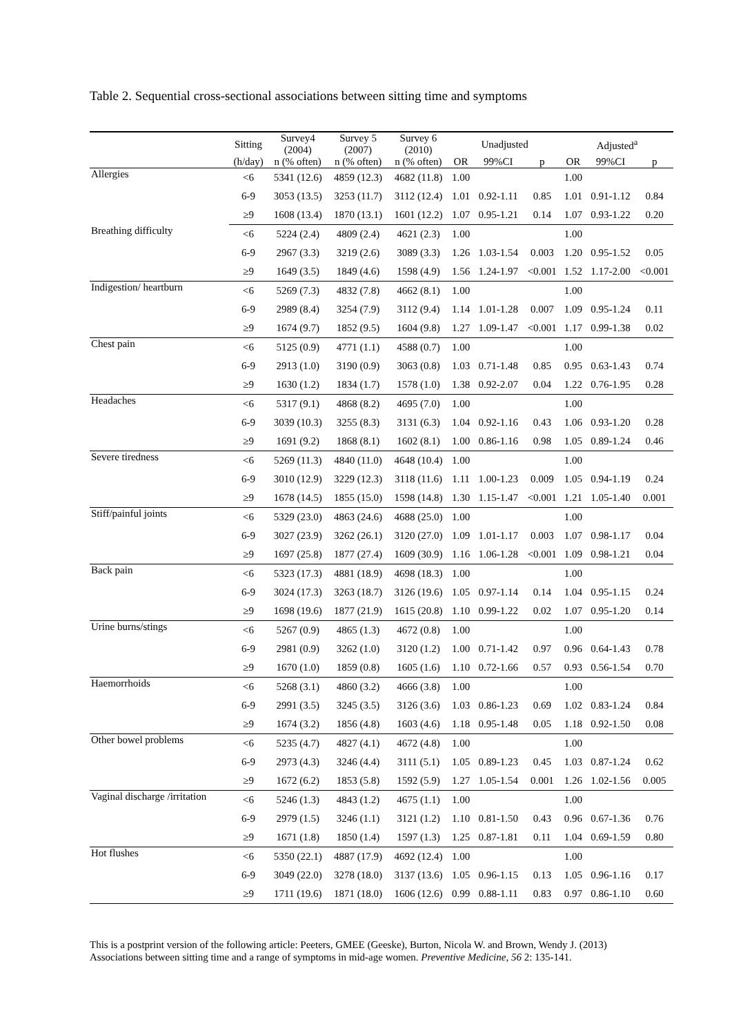Table 2. Sequential cross-sectional associations between sitting time and symptoms
| | Sitting | Survey4 (2004) | Survey 5 (2007) | Survey 6 (2010) | Unadjusted | | | Adjusted<sup>a</sup> | | |
| --- | --- | --- | --- | --- | --- | --- | --- | --- | --- | --- |
| | (h/day) | n (% often) | n (% often) | n (% often) | OR | 99%CI | p | OR | 99%CI | p |
| Allergies | <6 | 5341 (12.6) | 4859 (12.3) | 4682 (11.8) | 1.00 | | | 1.00 | | |
| | 6-9 | 3053 (13.5) | 3253 (11.7) | 3112 (12.4) | 1.01 | 0.92-1.11 | 0.85 | 1.01 | 0.91-1.12 | 0.84 |
| | ≥9 | 1608 (13.4) | 1870 (13.1) | 1601 (12.2) | 1.07 | 0.95-1.21 | 0.14 | 1.07 | 0.93-1.22 | 0.20 |
| Breathing difficulty | <6 | 5224 (2.4) | 4809 (2.4) | 4621 (2.3) | 1.00 | | | 1.00 | | |
| | 6-9 | 2967 (3.3) | 3219 (2.6) | 3089 (3.3) | 1.26 | 1.03-1.54 | 0.003 | 1.20 | 0.95-1.52 | 0.05 |
| | ≥9 | 1649 (3.5) | 1849 (4.6) | 1598 (4.9) | 1.56 | 1.24-1.97 | <0.001 | 1.52 | 1.17-2.00 | <0.001 |
| Indigestion/ heartburn | <6 | 5269 (7.3) | 4832 (7.8) | 4662 (8.1) | 1.00 | | | 1.00 | | |
| | 6-9 | 2989 (8.4) | 3254 (7.9) | 3112 (9.4) | 1.14 | 1.01-1.28 | 0.007 | 1.09 | 0.95-1.24 | 0.11 |
| | ≥9 | 1674 (9.7) | 1852 (9.5) | 1604 (9.8) | 1.27 | 1.09-1.47 | <0.001 | 1.17 | 0.99-1.38 | 0.02 |
| Chest pain | <6 | 5125 (0.9) | 4771 (1.1) | 4588 (0.7) | 1.00 | | | 1.00 | | |
| | 6-9 | 2913 (1.0) | 3190 (0.9) | 3063 (0.8) | 1.03 | 0.71-1.48 | 0.85 | 0.95 | 0.63-1.43 | 0.74 |
| | ≥9 | 1630 (1.2) | 1834 (1.7) | 1578 (1.0) | 1.38 | 0.92-2.07 | 0.04 | 1.22 | 0.76-1.95 | 0.28 |
| Headaches | <6 | 5317 (9.1) | 4868 (8.2) | 4695 (7.0) | 1.00 | | | 1.00 | | |
| | 6-9 | 3039 (10.3) | 3255 (8.3) | 3131 (6.3) | 1.04 | 0.92-1.16 | 0.43 | 1.06 | 0.93-1.20 | 0.28 |
| | ≥9 | 1691 (9.2) | 1868 (8.1) | 1602 (8.1) | 1.00 | 0.86-1.16 | 0.98 | 1.05 | 0.89-1.24 | 0.46 |
| Severe tiredness | <6 | 5269 (11.3) | 4840 (11.0) | 4648 (10.4) | 1.00 | | | 1.00 | | |
| | 6-9 | 3010 (12.9) | 3229 (12.3) | 3118 (11.6) | 1.11 | 1.00-1.23 | 0.009 | 1.05 | 0.94-1.19 | 0.24 |
| | ≥9 | 1678 (14.5) | 1855 (15.0) | 1598 (14.8) | 1.30 | 1.15-1.47 | <0.001 | 1.21 | 1.05-1.40 | 0.001 |
| Stiff/painful joints | <6 | 5329 (23.0) | 4863 (24.6) | 4688 (25.0) | 1.00 | | | 1.00 | | |
| | 6-9 | 3027 (23.9) | 3262 (26.1) | 3120 (27.0) | 1.09 | 1.01-1.17 | 0.003 | 1.07 | 0.98-1.17 | 0.04 |
| | ≥9 | 1697 (25.8) | 1877 (27.4) | 1609 (30.9) | 1.16 | 1.06-1.28 | <0.001 | 1.09 | 0.98-1.21 | 0.04 |
| Back pain | <6 | 5323 (17.3) | 4881 (18.9) | 4698 (18.3) | 1.00 | | | 1.00 | | |
| | 6-9 | 3024 (17.3) | 3263 (18.7) | 3126 (19.6) | 1.05 | 0.97-1.14 | 0.14 | 1.04 | 0.95-1.15 | 0.24 |
| | ≥9 | 1698 (19.6) | 1877 (21.9) | 1615 (20.8) | 1.10 | 0.99-1.22 | 0.02 | 1.07 | 0.95-1.20 | 0.14 |
| Urine burns/stings | <6 | 5267 (0.9) | 4865 (1.3) | 4672 (0.8) | 1.00 | | | 1.00 | | |
| | 6-9 | 2981 (0.9) | 3262 (1.0) | 3120 (1.2) | 1.00 | 0.71-1.42 | 0.97 | 0.96 | 0.64-1.43 | 0.78 |
| | ≥9 | 1670 (1.0) | 1859 (0.8) | 1605 (1.6) | 1.10 | 0.72-1.66 | 0.57 | 0.93 | 0.56-1.54 | 0.70 |
| Haemorrhoids | <6 | 5268 (3.1) | 4860 (3.2) | 4666 (3.8) | 1.00 | | | 1.00 | | |
| | 6-9 | 2991 (3.5) | 3245 (3.5) | 3126 (3.6) | 1.03 | 0.86-1.23 | 0.69 | 1.02 | 0.83-1.24 | 0.84 |
| | ≥9 | 1674 (3.2) | 1856 (4.8) | 1603 (4.6) | 1.18 | 0.95-1.48 | 0.05 | 1.18 | 0.92-1.50 | 0.08 |
| Other bowel problems | <6 | 5235 (4.7) | 4827 (4.1) | 4672 (4.8) | 1.00 | | | 1.00 | | |
| | 6-9 | 2973 (4.3) | 3246 (4.4) | 3111 (5.1) | 1.05 | 0.89-1.23 | 0.45 | 1.03 | 0.87-1.24 | 0.62 |
| | ≥9 | 1672 (6.2) | 1853 (5.8) | 1592 (5.9) | 1.27 | 1.05-1.54 | 0.001 | 1.26 | 1.02-1.56 | 0.005 |
| Vaginal discharge /irritation | <6 | 5246 (1.3) | 4843 (1.2) | 4675 (1.1) | 1.00 | | | 1.00 | | |
| | 6-9 | 2979 (1.5) | 3246 (1.1) | 3121 (1.2) | 1.10 | 0.81-1.50 | 0.43 | 0.96 | 0.67-1.36 | 0.76 |
| | ≥9 | 1671 (1.8) | 1850 (1.4) | 1597 (1.3) | 1.25 | 0.87-1.81 | 0.11 | 1.04 | 0.69-1.59 | 0.80 |
| Hot flushes | <6 | 5350 (22.1) | 4887 (17.9) | 4692 (12.4) | 1.00 | | | 1.00 | | |
| | 6-9 | 3049 (22.0) | 3278 (18.0) | 3137 (13.6) | 1.05 | 0.96-1.15 | 0.13 | 1.05 | 0.96-1.16 | 0.17 |
| | ≥9 | 1711 (19.6) | 1871 (18.0) | 1606 (12.6) | 0.99 | 0.88-1.11 | 0.83 | 0.97 | 0.86-1.10 | 0.60 |
This is a postprint version of the following article: Peeters, GMEE (Geeske), Burton, Nicola W. and Brown, Wendy J. (2013) Associations between sitting time and a range of symptoms in mid-age women. Preventive Medicine, 56 2: 135-141.